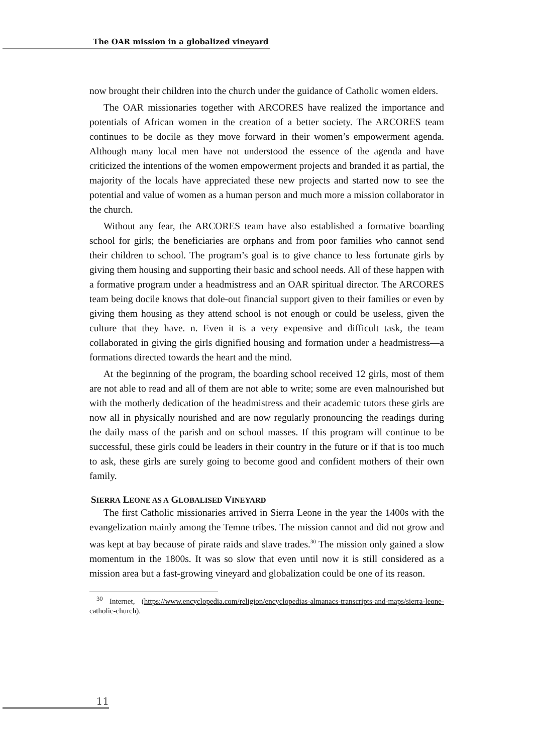The OAR mission in a globalized vineyard
now brought their children into the church under the guidance of Catholic women elders.
The OAR missionaries together with ARCORES have realized the importance and potentials of African women in the creation of a better society. The ARCORES team continues to be docile as they move forward in their women’s empowerment agenda. Although many local men have not understood the essence of the agenda and have criticized the intentions of the women empowerment projects and branded it as partial, the majority of the locals have appreciated these new projects and started now to see the potential and value of women as a human person and much more a mission collaborator in the church.
Without any fear, the ARCORES team have also established a formative boarding school for girls; the beneficiaries are orphans and from poor families who cannot send their children to school. The program’s goal is to give chance to less fortunate girls by giving them housing and supporting their basic and school needs. All of these happen with a formative program under a headmistress and an OAR spiritual director. The ARCORES team being docile knows that dole-out financial support given to their families or even by giving them housing as they attend school is not enough or could be useless, given the culture that they have. n. Even it is a very expensive and difficult task, the team collaborated in giving the girls dignified housing and formation under a headmistress—a formations directed towards the heart and the mind.
At the beginning of the program, the boarding school received 12 girls, most of them are not able to read and all of them are not able to write; some are even malnourished but with the motherly dedication of the headmistress and their academic tutors these girls are now all in physically nourished and are now regularly pronouncing the readings during the daily mass of the parish and on school masses. If this program will continue to be successful, these girls could be leaders in their country in the future or if that is too much to ask, these girls are surely going to become good and confident mothers of their own family.
SIERRA LEONE AS A GLOBALISED VINEYARD
The first Catholic missionaries arrived in Sierra Leone in the year the 1400s with the evangelization mainly among the Temne tribes. The mission cannot and did not grow and was kept at bay because of pirate raids and slave trades.<sup>30</sup> The mission only gained a slow momentum in the 1800s. It was so slow that even until now it is still considered as a mission area but a fast-growing vineyard and globalization could be one of its reason.
<sup>30</sup> Internet, (https://www.encyclopedia.com/religion/encyclopedias-almanacs-transcripts-and-maps/sierra-leone-catholic-church).
11